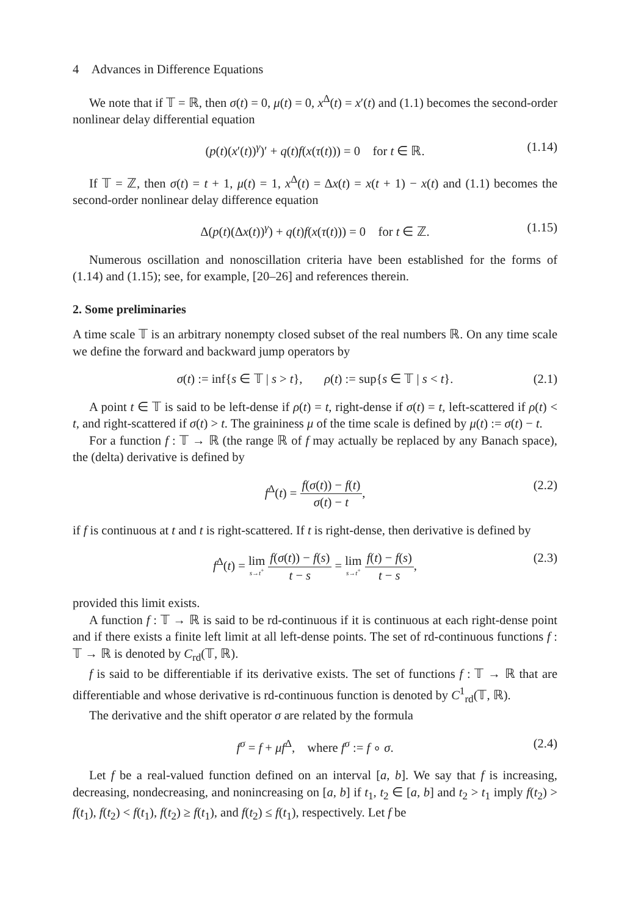4 Advances in Difference Equations
We note that if 𝕋 = ℝ, then σ(t) = 0, μ(t) = 0, x<sup>Δ</sup>(t) = x′(t) and (1.1) becomes the second-order nonlinear delay differential equation
(p(t)(x′(t))<sup>γ</sup>)′ + q(t)f(x(τ(t))) = 0 for t ∈ ℝ. (1.14)
If 𝕋 = ℤ, then σ(t) = t + 1, μ(t) = 1, x<sup>Δ</sup>(t) = Δx(t) = x(t + 1) − x(t) and (1.1) becomes the second-order nonlinear delay difference equation
Δ(p(t)(Δx(t))<sup>γ</sup>) + q(t)f(x(τ(t))) = 0 for t ∈ ℤ. (1.15)
Numerous oscillation and nonoscillation criteria have been established for the forms of (1.14) and (1.15); see, for example, [20–26] and references therein.
2. Some preliminaries
A time scale 𝕋 is an arbitrary nonempty closed subset of the real numbers ℝ. On any time scale we define the forward and backward jump operators by
σ(t) := inf{s ∈ 𝕋 | s > t}, ρ(t) := sup{s ∈ 𝕋 | s < t}. (2.1)
A point t ∈ 𝕋 is said to be left-dense if ρ(t) = t, right-dense if σ(t) = t, left-scattered if ρ(t) < t, and right-scattered if σ(t) > t. The graininess μ of the time scale is defined by μ(t) := σ(t) − t.
For a function f : 𝕋 → ℝ (the range ℝ of f may actually be replaced by any Banach space), the (delta) derivative is defined by
f<sup>Δ</sup>(t) = f(σ(t)) − f(t) σ(t) − t, (2.2)
if f is continuous at t and t is right-scattered. If t is right-dense, then derivative is defined by
f<sup>Δ</sup>(t) = lim s→t<sup>+</sup> f(σ(t)) − f(s) t − s = lim s→t<sup>+</sup> f(t) − f(s) t − s, (2.3)
provided this limit exists.
A function f : 𝕋 → ℝ is said to be rd-continuous if it is continuous at each right-dense point and if there exists a finite left limit at all left-dense points. The set of rd-continuous functions f : 𝕋 → ℝ is denoted by C<sub>rd</sub>(𝕋, ℝ).
f is said to be differentiable if its derivative exists. The set of functions f : 𝕋 → ℝ that are differentiable and whose derivative is rd-continuous function is denoted by C<sup>1</sup><sub>rd</sub>(𝕋, ℝ).
The derivative and the shift operator σ are related by the formula
f<sup>σ</sup> = f + μf<sup>Δ</sup>, where f<sup>σ</sup> := f ∘ σ. (2.4)
Let f be a real-valued function defined on an interval [a, b]. We say that f is increasing, decreasing, nondecreasing, and nonincreasing on [a, b] if t<sub>1</sub>, t<sub>2</sub> ∈ [a, b] and t<sub>2</sub> > t<sub>1</sub> imply f(t<sub>2</sub>) > f(t<sub>1</sub>), f(t<sub>2</sub>) < f(t<sub>1</sub>), f(t<sub>2</sub>) ≥ f(t<sub>1</sub>), and f(t<sub>2</sub>) ≤ f(t<sub>1</sub>), respectively. Let f be